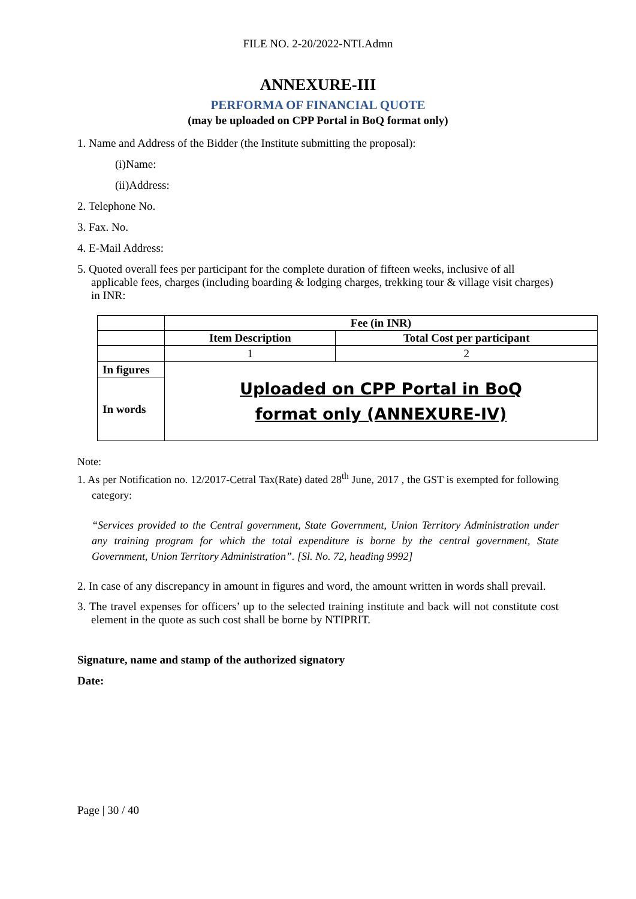FILE NO. 2-20/2022-NTI.Admn
ANNEXURE-III
PERFORMA OF FINANCIAL QUOTE
(may be uploaded on CPP Portal in BoQ format only)
1. Name and Address of the Bidder (the Institute submitting the proposal):
(i)Name:
(ii)Address:
2. Telephone No.
3. Fax. No.
4. E-Mail Address:
5. Quoted overall fees per participant for the complete duration of fifteen weeks, inclusive of all applicable fees, charges (including boarding & lodging charges, trekking tour & village visit charges) in INR:
| | Fee (in INR) | |
| | Item Description | Total Cost per participant |
| | 1 | 2 |
| In figures | Uploaded on CPP Portal in BoQ format only (ANNEXURE-IV) | |
| In words | | |
Note:
1. As per Notification no. 12/2017-Cetral Tax(Rate) dated 28<sup>th</sup> June, 2017 , the GST is exempted for following category:
“Services provided to the Central government, State Government, Union Territory Administration under any training program for which the total expenditure is borne by the central government, State Government, Union Territory Administration”. [Sl. No. 72, heading 9992]
2. In case of any discrepancy in amount in figures and word, the amount written in words shall prevail.
3. The travel expenses for officers’ up to the selected training institute and back will not constitute cost element in the quote as such cost shall be borne by NTIPRIT.
Signature, name and stamp of the authorized signatory
Date:
Page | 30 / 40